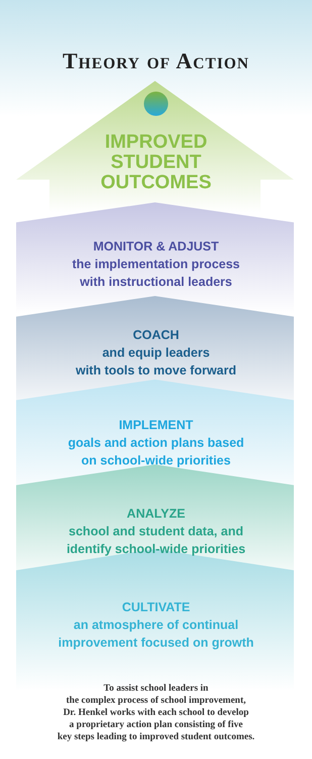Theory of Action
IMPROVED
STUDENT
OUTCOMES
MONITOR & ADJUST
the implementation process
with instructional leaders
COACH
and equip leaders
with tools to move forward
IMPLEMENT
goals and action plans based
on school-wide priorities
ANALYZE
school and student data, and
identify school-wide priorities
CULTIVATE
an atmosphere of continual
improvement focused on growth
To assist school leaders in
the complex process of school improvement,
Dr. Henkel works with each school to develop
a proprietary action plan consisting of five
key steps leading to improved student outcomes.